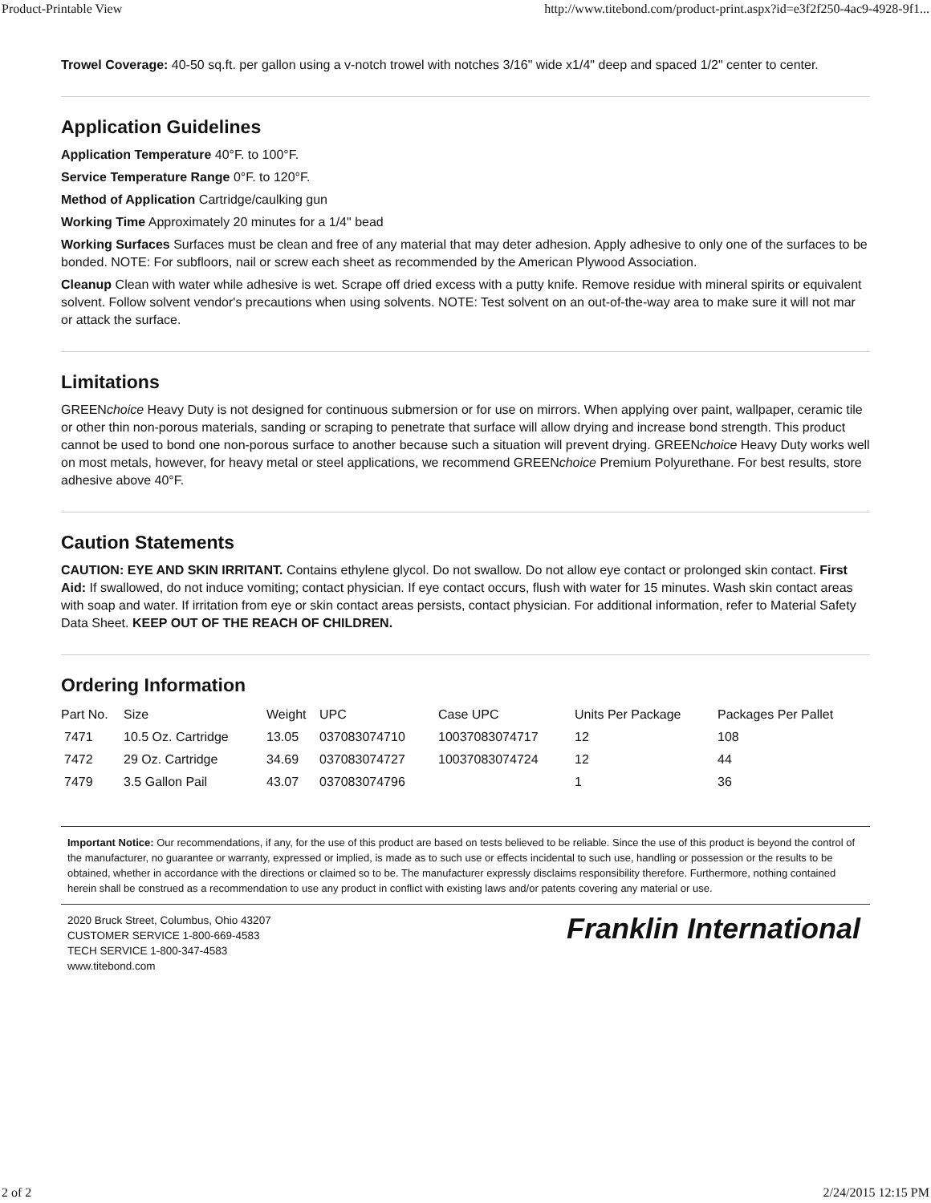Product-Printable View http://www.titebond.com/product-print.aspx?id=e3f2f250-4ac9-4928-9f1...
Trowel Coverage: 40-50 sq.ft. per gallon using a v-notch trowel with notches 3/16" wide x1/4" deep and spaced 1/2" center to center.
Application Guidelines
Application Temperature 40°F. to 100°F.
Service Temperature Range 0°F. to 120°F.
Method of Application Cartridge/caulking gun
Working Time Approximately 20 minutes for a 1/4" bead
Working Surfaces Surfaces must be clean and free of any material that may deter adhesion. Apply adhesive to only one of the surfaces to be bonded. NOTE: For subfloors, nail or screw each sheet as recommended by the American Plywood Association.
Cleanup Clean with water while adhesive is wet. Scrape off dried excess with a putty knife. Remove residue with mineral spirits or equivalent solvent. Follow solvent vendor's precautions when using solvents. NOTE: Test solvent on an out-of-the-way area to make sure it will not mar or attack the surface.
Limitations
GREENchoice Heavy Duty is not designed for continuous submersion or for use on mirrors. When applying over paint, wallpaper, ceramic tile or other thin non-porous materials, sanding or scraping to penetrate that surface will allow drying and increase bond strength. This product cannot be used to bond one non-porous surface to another because such a situation will prevent drying. GREENchoice Heavy Duty works well on most metals, however, for heavy metal or steel applications, we recommend GREENchoice Premium Polyurethane. For best results, store adhesive above 40°F.
Caution Statements
CAUTION: EYE AND SKIN IRRITANT. Contains ethylene glycol. Do not swallow. Do not allow eye contact or prolonged skin contact. First Aid: If swallowed, do not induce vomiting; contact physician. If eye contact occurs, flush with water for 15 minutes. Wash skin contact areas with soap and water. If irritation from eye or skin contact areas persists, contact physician. For additional information, refer to Material Safety Data Sheet. KEEP OUT OF THE REACH OF CHILDREN.
Ordering Information
| Part No. | Size | Weight | UPC | Case UPC | Units Per Package | Packages Per Pallet |
| --- | --- | --- | --- | --- | --- | --- |
| 7471 | 10.5 Oz. Cartridge | 13.05 | 037083074710 | 10037083074717 | 12 | 108 |
| 7472 | 29 Oz. Cartridge | 34.69 | 037083074727 | 10037083074724 | 12 | 44 |
| 7479 | 3.5 Gallon Pail | 43.07 | 037083074796 | | 1 | 36 |
Important Notice: Our recommendations, if any, for the use of this product are based on tests believed to be reliable. Since the use of this product is beyond the control of the manufacturer, no guarantee or warranty, expressed or implied, is made as to such use or effects incidental to such use, handling or possession or the results to be obtained, whether in accordance with the directions or claimed so to be. The manufacturer expressly disclaims responsibility therefore. Furthermore, nothing contained herein shall be construed as a recommendation to use any product in conflict with existing laws and/or patents covering any material or use.
2020 Bruck Street, Columbus, Ohio 43207
CUSTOMER SERVICE 1-800-669-4583
TECH SERVICE 1-800-347-4583
www.titebond.com
Franklin International
2 of 2 2/24/2015 12:15 PM